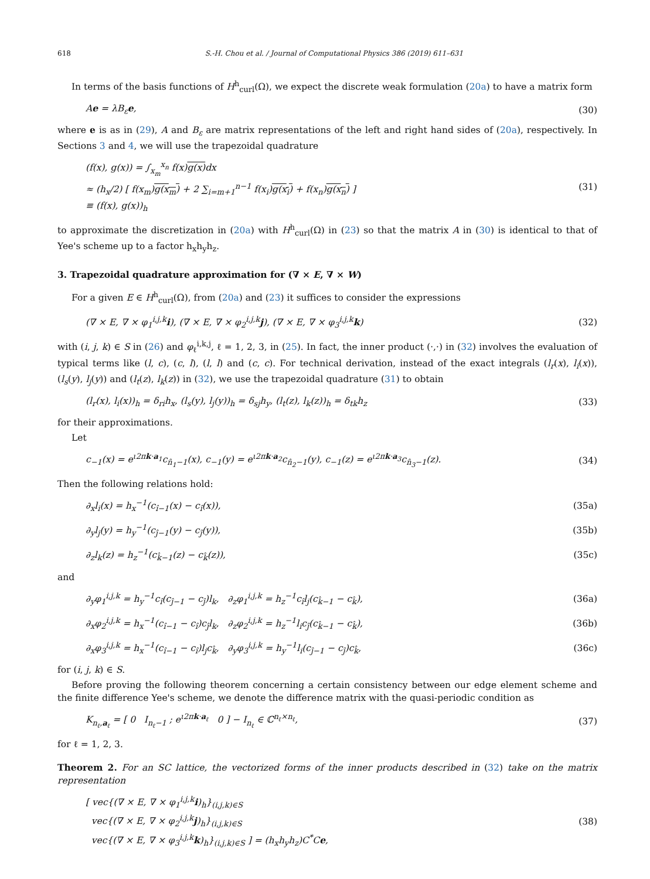618 S.-H. Chou et al. / Journal of Computational Physics 386 (2019) 611–631
In terms of the basis functions of H<sup>h</sup><sub>curl</sub>(Ω), we expect the discrete weak formulation (20a) to have a matrix form
Ae = λB<sub>ε</sub>e, (30)
where e is as in (29), A and B<sub>ε</sub> are matrix representations of the left and right hand sides of (20a), respectively. In Sections 3 and 4, we will use the trapezoidal quadrature
(f(x), g(x)) = ∫<sub>x<sub>m</sub></sub><sup>x<sub>n</sub></sup> f(x)g(x) dx
≈ (h<sub>x</sub>/2) [ f(x<sub>m</sub>)g(x<sub>m</sub>) + 2 ∑<sub>i=m+1</sub><sup>n−1</sup> f(x<sub>i</sub>)g(x<sub>i</sub>) + f(x<sub>n</sub>)g(x<sub>n</sub>) ]
≡ (f(x), g(x))<sub>h</sub> (31)
to approximate the discretization in (20a) with H<sup>h</sup><sub>curl</sub>(Ω) in (23) so that the matrix A in (30) is identical to that of Yee's scheme up to a factor h<sub>x</sub>h<sub>y</sub>h<sub>z</sub>.
3. Trapezoidal quadrature approximation for (∇ × E, ∇ × W)
For a given E ∈ H<sup>h</sup><sub>curl</sub>(Ω), from (20a) and (23) it suffices to consider the expressions
(∇ × E, ∇ × φ<sub>1</sub><sup>i,j,k</sup>i), (∇ × E, ∇ × φ<sub>2</sub><sup>i,j,k</sup>j), (∇ × E, ∇ × φ<sub>3</sub><sup>i,j,k</sup>k) (32)
with (i, j, k) ∈ S in (26) and φ<sub>ℓ</sub><sup>i,k,j</sup>, ℓ = 1, 2, 3, in (25). In fact, the inner product (·,·) in (32) involves the evaluation of typical terms like (l, c), (c, l), (l, l) and (c, c). For technical derivation, instead of the exact integrals (l<sub>r</sub>(x), l<sub>i</sub>(x)), (l<sub>s</sub>(y), l<sub>j</sub>(y)) and (l<sub>t</sub>(z), l<sub>k</sub>(z)) in (32), we use the trapezoidal quadrature (31) to obtain
(l<sub>r</sub>(x), l<sub>i</sub>(x))<sub>h</sub> = δ<sub>ri</sub>h<sub>x</sub>, (l<sub>s</sub>(y), l<sub>j</sub>(y))<sub>h</sub> = δ<sub>sj</sub>h<sub>y</sub>, (l<sub>t</sub>(z), l<sub>k</sub>(z))<sub>h</sub> = δ<sub>tk</sub>h<sub>z</sub> (33)
for their approximations.
Let
c<sub>−1</sub>(x) = e<sup>ι2πk·a<sub>1</sub></sup>c<sub>n̂<sub>1</sub>−1</sub>(x), c<sub>−1</sub>(y) = e<sup>ι2πk·a<sub>2</sub></sup>c<sub>n̂<sub>2</sub>−1</sub>(y), c<sub>−1</sub>(z) = e<sup>ι2πk·a<sub>3</sub></sup>c<sub>n̂<sub>3</sub>−1</sub>(z). (34)
Then the following relations hold:
∂<sub>x</sub>l<sub>i</sub>(x) = h<sub>x</sub><sup>−1</sup>(c<sub>î−1</sub>(x) − c<sub>î</sub>(x)), (35a)
∂<sub>y</sub>l<sub>j</sub>(y) = h<sub>y</sub><sup>−1</sup>(c<sub>ĵ−1</sub>(y) − c<sub>ĵ</sub>(y)), (35b)
∂<sub>z</sub>l<sub>k</sub>(z) = h<sub>z</sub><sup>−1</sup>(c<sub>k̂−1</sub>(z) − c<sub>k̂</sub>(z)), (35c)
and
∂<sub>y</sub>φ<sub>1</sub><sup>i,j,k</sup> = h<sub>y</sub><sup>−1</sup>c<sub>î</sub>(c<sub>ĵ−1</sub> − c<sub>ĵ</sub>)l<sub>k</sub>, ∂<sub>z</sub>φ<sub>1</sub><sup>i,j,k</sup> = h<sub>z</sub><sup>−1</sup>c<sub>î</sub>l<sub>j</sub>(c<sub>k̂−1</sub> − c<sub>k̂</sub>), (36a)
∂<sub>x</sub>φ<sub>2</sub><sup>i,j,k</sup> = h<sub>x</sub><sup>−1</sup>(c<sub>î−1</sub> − c<sub>î</sub>)c<sub>ĵ</sub>l<sub>k</sub>, ∂<sub>z</sub>φ<sub>2</sub><sup>i,j,k</sup> = h<sub>z</sub><sup>−1</sup>l<sub>i</sub>c<sub>ĵ</sub>(c<sub>k̂−1</sub> − c<sub>k̂</sub>), (36b)
∂<sub>x</sub>φ<sub>3</sub><sup>i,j,k</sup> = h<sub>x</sub><sup>−1</sup>(c<sub>î−1</sub> − c<sub>î</sub>)l<sub>j</sub>c<sub>k̂</sub>, ∂<sub>y</sub>φ<sub>3</sub><sup>i,j,k</sup> = h<sub>y</sub><sup>−1</sup>l<sub>i</sub>(c<sub>ĵ−1</sub> − c<sub>ĵ</sub>)c<sub>k̂</sub>, (36c)
for (i, j, k) ∈ S.
Before proving the following theorem concerning a certain consistency between our edge element scheme and the finite difference Yee's scheme, we denote the difference matrix with the quasi-periodic condition as
K<sub>n<sub>ℓ</sub>,a<sub>ℓ</sub></sub> = [ 0 I<sub>n<sub>ℓ</sub>−1</sub> ; e<sup>ι2πk·a<sub>ℓ</sub></sup> 0 ] − I<sub>n<sub>ℓ</sub></sub> ∈ ℂ<sup>n<sub>ℓ</sub>×n<sub>ℓ</sub></sup>, (37)
for ℓ = 1, 2, 3.
Theorem 2. For an SC lattice, the vectorized forms of the inner products described in (32) take on the matrix representation
[ vec{(∇ × E, ∇ × φ<sub>1</sub><sup>i,j,k</sup>i)<sub>h</sub>}<sub>(i,j,k)∈S</sub>
vec{(∇ × E, ∇ × φ<sub>2</sub><sup>i,j,k</sup>j)<sub>h</sub>}<sub>(i,j,k)∈S</sub>
vec{(∇ × E, ∇ × φ<sub>3</sub><sup>i,j,k</sup>k)<sub>h</sub>}<sub>(i,j,k)∈S</sub> ] = (h<sub>x</sub>h<sub>y</sub>h<sub>z</sub>)C<sup>*</sup>Ce, (38)